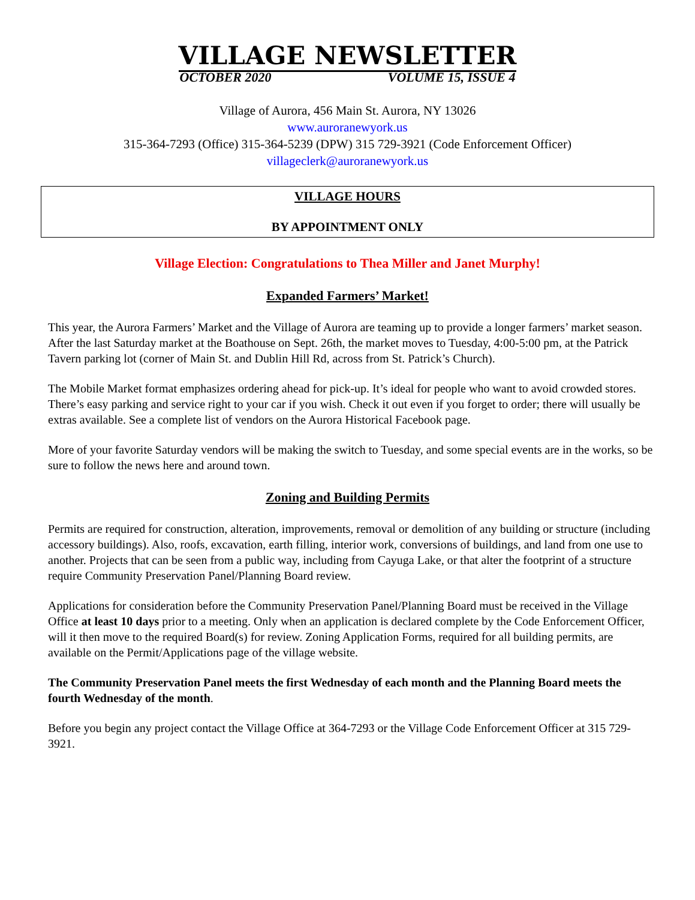VILLAGE NEWSLETTER
OCTOBER 2020 VOLUME 15, ISSUE 4
Village of Aurora, 456 Main St. Aurora, NY 13026
www.auroranewyork.us
315-364-7293 (Office) 315-364-5239 (DPW) 315 729-3921 (Code Enforcement Officer)
villageclerk@auroranewyork.us
VILLAGE HOURS
BY APPOINTMENT ONLY
Village Election: Congratulations to Thea Miller and Janet Murphy!
Expanded Farmers’ Market!
This year, the Aurora Farmers’ Market and the Village of Aurora are teaming up to provide a longer farmers’ market season. After the last Saturday market at the Boathouse on Sept. 26th, the market moves to Tuesday, 4:00-5:00 pm, at the Patrick Tavern parking lot (corner of Main St. and Dublin Hill Rd, across from St. Patrick’s Church).
The Mobile Market format emphasizes ordering ahead for pick-up. It’s ideal for people who want to avoid crowded stores. There’s easy parking and service right to your car if you wish. Check it out even if you forget to order; there will usually be extras available. See a complete list of vendors on the Aurora Historical Facebook page.
More of your favorite Saturday vendors will be making the switch to Tuesday, and some special events are in the works, so be sure to follow the news here and around town.
Zoning and Building Permits
Permits are required for construction, alteration, improvements, removal or demolition of any building or structure (including accessory buildings). Also, roofs, excavation, earth filling, interior work, conversions of buildings, and land from one use to another. Projects that can be seen from a public way, including from Cayuga Lake, or that alter the footprint of a structure require Community Preservation Panel/Planning Board review.
Applications for consideration before the Community Preservation Panel/Planning Board must be received in the Village Office at least 10 days prior to a meeting. Only when an application is declared complete by the Code Enforcement Officer, will it then move to the required Board(s) for review. Zoning Application Forms, required for all building permits, are available on the Permit/Applications page of the village website.
The Community Preservation Panel meets the first Wednesday of each month and the Planning Board meets the fourth Wednesday of the month.
Before you begin any project contact the Village Office at 364-7293 or the Village Code Enforcement Officer at 315 729-3921.